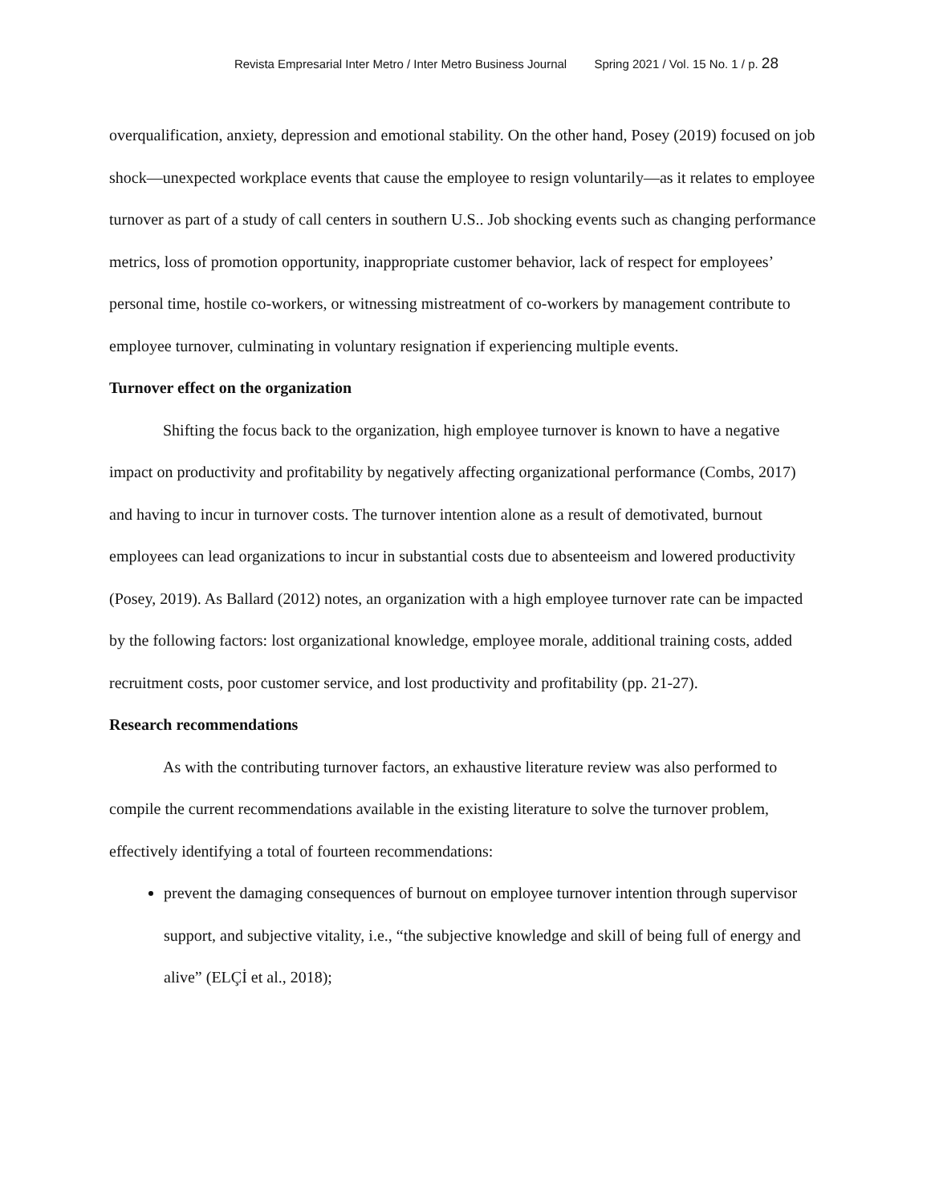Revista Empresarial Inter Metro / Inter Metro Business Journal Spring 2021 / Vol. 15 No. 1 / p. 28
overqualification, anxiety, depression and emotional stability. On the other hand, Posey (2019) focused on job shock—unexpected workplace events that cause the employee to resign voluntarily—as it relates to employee turnover as part of a study of call centers in southern U.S.. Job shocking events such as changing performance metrics, loss of promotion opportunity, inappropriate customer behavior, lack of respect for employees’ personal time, hostile co-workers, or witnessing mistreatment of co-workers by management contribute to employee turnover, culminating in voluntary resignation if experiencing multiple events.
Turnover effect on the organization
Shifting the focus back to the organization, high employee turnover is known to have a negative impact on productivity and profitability by negatively affecting organizational performance (Combs, 2017) and having to incur in turnover costs. The turnover intention alone as a result of demotivated, burnout employees can lead organizations to incur in substantial costs due to absenteeism and lowered productivity (Posey, 2019). As Ballard (2012) notes, an organization with a high employee turnover rate can be impacted by the following factors: lost organizational knowledge, employee morale, additional training costs, added recruitment costs, poor customer service, and lost productivity and profitability (pp. 21-27).
Research recommendations
As with the contributing turnover factors, an exhaustive literature review was also performed to compile the current recommendations available in the existing literature to solve the turnover problem, effectively identifying a total of fourteen recommendations:
prevent the damaging consequences of burnout on employee turnover intention through supervisor support, and subjective vitality, i.e., “the subjective knowledge and skill of being full of energy and alive” (ELÇİ et al., 2018);